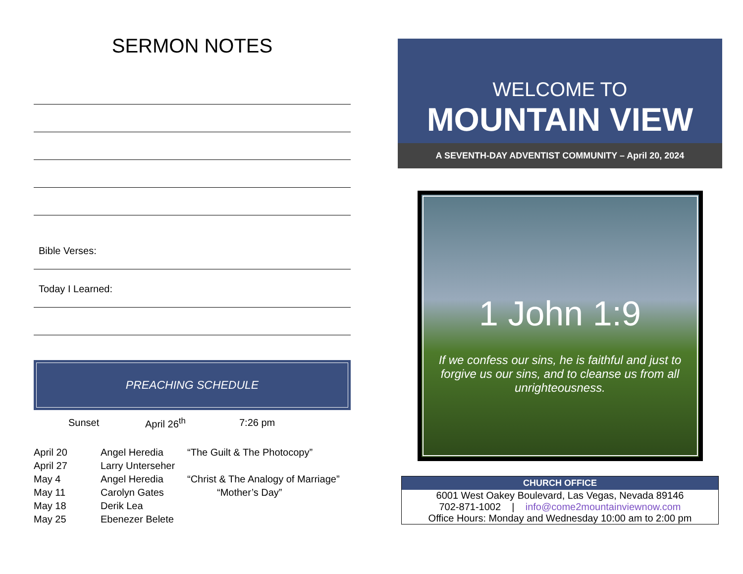SERMON NOTES
Bible Verses:
Today I Learned:
PREACHING SCHEDULE
| Sunset | April 26<sup>th</sup> | 7:26 pm |
| April 20 | Angel Heredia | “The Guilt & The Photocopy” |
| April 27 | Larry Unterseher | |
| May 4 | Angel Heredia | “Christ & The Analogy of Marriage” |
| May 11 | Carolyn Gates | “Mother’s Day” |
| May 18 | Derik Lea | |
| May 25 | Ebenezer Belete | |
WELCOME TO
MOUNTAIN VIEW
A SEVENTH-DAY ADVENTIST COMMUNITY – April 20, 2024
1 John 1:9
If we confess our sins, he is faithful and just to forgive us our sins, and to cleanse us from all unrighteousness.
CHURCH OFFICE
6001 West Oakey Boulevard, Las Vegas, Nevada 89146
702-871-1002 | info@come2mountainviewnow.com
Office Hours: Monday and Wednesday 10:00 am to 2:00 pm